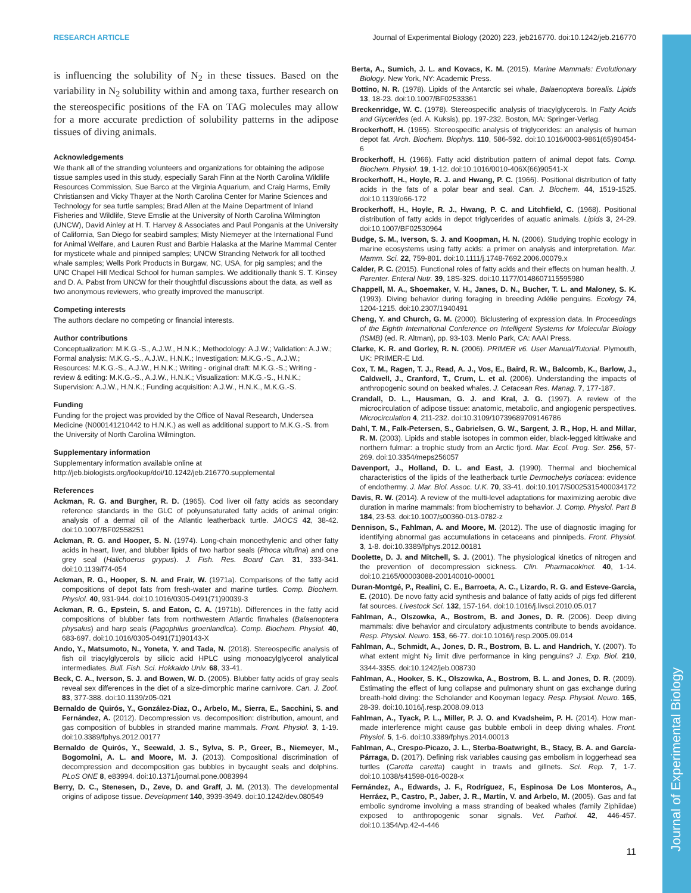Journal of Experimental Biology
RESEARCH ARTICLE Journal of Experimental Biology (2020) 223, jeb216770. doi:10.1242/jeb.216770
is influencing the solubility of N<sub>2</sub> in these tissues. Based on the variability in N<sub>2</sub> solubility within and among taxa, further research on the stereospecific positions of the FA on TAG molecules may allow for a more accurate prediction of solubility patterns in the adipose tissues of diving animals.
Acknowledgements
We thank all of the stranding volunteers and organizations for obtaining the adipose tissue samples used in this study, especially Sarah Finn at the North Carolina Wildlife Resources Commission, Sue Barco at the Virginia Aquarium, and Craig Harms, Emily Christiansen and Vicky Thayer at the North Carolina Center for Marine Sciences and Technology for sea turtle samples; Brad Allen at the Maine Department of Inland Fisheries and Wildlife, Steve Emslie at the University of North Carolina Wilmington (UNCW), David Ainley at H. T. Harvey & Associates and Paul Ponganis at the University of California, San Diego for seabird samples; Misty Niemeyer at the International Fund for Animal Welfare, and Lauren Rust and Barbie Halaska at the Marine Mammal Center for mysticete whale and pinniped samples; UNCW Stranding Network for all toothed whale samples; Wells Pork Products in Burgaw, NC, USA, for pig samples; and the UNC Chapel Hill Medical School for human samples. We additionally thank S. T. Kinsey and D. A. Pabst from UNCW for their thoughtful discussions about the data, as well as two anonymous reviewers, who greatly improved the manuscript.
Competing interests
The authors declare no competing or financial interests.
Author contributions
Conceptualization: M.K.G.-S., A.J.W., H.N.K.; Methodology: A.J.W.; Validation: A.J.W.; Formal analysis: M.K.G.-S., A.J.W., H.N.K.; Investigation: M.K.G.-S., A.J.W.; Resources: M.K.G.-S., A.J.W., H.N.K.; Writing - original draft: M.K.G.-S.; Writing - review & editing: M.K.G.-S., A.J.W., H.N.K.; Visualization: M.K.G.-S., H.N.K.; Supervision: A.J.W., H.N.K.; Funding acquisition: A.J.W., H.N.K., M.K.G.-S.
Funding
Funding for the project was provided by the Office of Naval Research, Undersea Medicine (N000141210442 to H.N.K.) as well as additional support to M.K.G.-S. from the University of North Carolina Wilmington.
Supplementary information
Supplementary information available online at http://jeb.biologists.org/lookup/doi/10.1242/jeb.216770.supplemental
References
Ackman, R. G. and Burgher, R. D. (1965). Cod liver oil fatty acids as secondary reference standards in the GLC of polyunsaturated fatty acids of animal origin: analysis of a dermal oil of the Atlantic leatherback turtle. JAOCS 42, 38-42. doi:10.1007/BF02558251
Ackman, R. G. and Hooper, S. N. (1974). Long-chain monoethylenic and other fatty acids in heart, liver, and blubber lipids of two harbor seals (Phoca vitulina) and one grey seal (Halichoerus grypus). J. Fish. Res. Board Can. 31, 333-341. doi:10.1139/f74-054
Ackman, R. G., Hooper, S. N. and Frair, W. (1971a). Comparisons of the fatty acid compositions of depot fats from fresh-water and marine turtles. Comp. Biochem. Physiol. 40, 931-944. doi:10.1016/0305-0491(71)90039-3
Ackman, R. G., Epstein, S. and Eaton, C. A. (1971b). Differences in the fatty acid compositions of blubber fats from northwestern Atlantic finwhales (Balaenoptera physalus) and harp seals (Pagophilus groenlandica). Comp. Biochem. Physiol. 40, 683-697. doi:10.1016/0305-0491(71)90143-X
Ando, Y., Matsumoto, N., Yoneta, Y. and Tada, N. (2018). Stereospecific analysis of fish oil triacylglycerols by silicic acid HPLC using monoacylglycerol analytical intermediates. Bull. Fish. Sci. Hokkaido Univ. 68, 33-41.
Beck, C. A., Iverson, S. J. and Bowen, W. D. (2005). Blubber fatty acids of gray seals reveal sex differences in the diet of a size-dimorphic marine carnivore. Can. J. Zool. 83, 377-388. doi:10.1139/z05-021
Bernaldo de Quirós, Y., González-Diaz, O., Arbelo, M., Sierra, E., Sacchini, S. and Fernández, A. (2012). Decompression vs. decomposition: distribution, amount, and gas composition of bubbles in stranded marine mammals. Front. Physiol. 3, 1-19. doi:10.3389/fphys.2012.00177
Bernaldo de Quirós, Y., Seewald, J. S., Sylva, S. P., Greer, B., Niemeyer, M., Bogomolni, A. L. and Moore, M. J. (2013). Compositional discrimination of decompression and decomposition gas bubbles in bycaught seals and dolphins. PLoS ONE 8, e83994. doi:10.1371/journal.pone.0083994
Berry, D. C., Stenesen, D., Zeve, D. and Graff, J. M. (2013). The developmental origins of adipose tissue. Development 140, 3939-3949. doi:10.1242/dev.080549
Berta, A., Sumich, J. L. and Kovacs, K. M. (2015). Marine Mammals: Evolutionary Biology. New York, NY: Academic Press.
Bottino, N. R. (1978). Lipids of the Antarctic sei whale, Balaenoptera borealis. Lipids 13, 18-23. doi:10.1007/BF02533361
Breckenridge, W. C. (1978). Stereospecific analysis of triacylglycerols. In Fatty Acids and Glycerides (ed. A. Kuksis), pp. 197-232. Boston, MA: Springer-Verlag.
Brockerhoff, H. (1965). Stereospecific analysis of triglycerides: an analysis of human depot fat. Arch. Biochem. Biophys. 110, 586-592. doi:10.1016/0003-9861(65)90454-6
Brockerhoff, H. (1966). Fatty acid distribution pattern of animal depot fats. Comp. Biochem. Physiol. 19, 1-12. doi:10.1016/0010-406X(66)90541-X
Brockerhoff, H., Hoyle, R. J. and Hwang, P. C. (1966). Positional distribution of fatty acids in the fats of a polar bear and seal. Can. J. Biochem. 44, 1519-1525. doi:10.1139/o66-172
Brockerhoff, H., Hoyle, R. J., Hwang, P. C. and Litchfield, C. (1968). Positional distribution of fatty acids in depot triglycerides of aquatic animals. Lipids 3, 24-29. doi:10.1007/BF02530964
Budge, S. M., Iverson, S. J. and Koopman, H. N. (2006). Studying trophic ecology in marine ecosystems using fatty acids: a primer on analysis and interpretation. Mar. Mamm. Sci. 22, 759-801. doi:10.1111/j.1748-7692.2006.00079.x
Calder, P. C. (2015). Functional roles of fatty acids and their effects on human health. J. Parenter. Enteral Nutr. 39, 18S-32S. doi:10.1177/0148607115595980
Chappell, M. A., Shoemaker, V. H., Janes, D. N., Bucher, T. L. and Maloney, S. K. (1993). Diving behavior during foraging in breeding Adélie penguins. Ecology 74, 1204-1215. doi:10.2307/1940491
Cheng, Y. and Church, G. M. (2000). Biclustering of expression data. In Proceedings of the Eighth International Conference on Intelligent Systems for Molecular Biology (ISMB) (ed. R. Altman), pp. 93-103. Menlo Park, CA: AAAI Press.
Clarke, K. R. and Gorley, R. N. (2006). PRIMER v6. User Manual/Tutorial. Plymouth, UK: PRIMER-E Ltd.
Cox, T. M., Ragen, T. J., Read, A. J., Vos, E., Baird, R. W., Balcomb, K., Barlow, J., Caldwell, J., Cranford, T., Crum, L. et al. (2006). Understanding the impacts of anthropogenic sound on beaked whales. J. Cetacean Res. Manag. 7, 177-187.
Crandall, D. L., Hausman, G. J. and Kral, J. G. (1997). A review of the microcirculation of adipose tissue: anatomic, metabolic, and angiogenic perspectives. Microcirculation 4, 211-232. doi:10.3109/10739689709146786
Dahl, T. M., Falk-Petersen, S., Gabrielsen, G. W., Sargent, J. R., Hop, H. and Millar, R. M. (2003). Lipids and stable isotopes in common eider, black-legged kittiwake and northern fulmar: a trophic study from an Arctic fjord. Mar. Ecol. Prog. Ser. 256, 57-269. doi:10.3354/meps256057
Davenport, J., Holland, D. L. and East, J. (1990). Thermal and biochemical characteristics of the lipids of the leatherback turtle Dermochelys coriacea: evidence of endothermy. J. Mar. Biol. Assoc. U.K. 70, 33-41. doi:10.1017/S0025315400034172
Davis, R. W. (2014). A review of the multi-level adaptations for maximizing aerobic dive duration in marine mammals: from biochemistry to behavior. J. Comp. Physiol. Part B 184, 23-53. doi:10.1007/s00360-013-0782-z
Dennison, S., Fahlman, A. and Moore, M. (2012). The use of diagnostic imaging for identifying abnormal gas accumulations in cetaceans and pinnipeds. Front. Physiol. 3, 1-8. doi:10.3389/fphys.2012.00181
Doolette, D. J. and Mitchell, S. J. (2001). The physiological kinetics of nitrogen and the prevention of decompression sickness. Clin. Pharmacokinet. 40, 1-14. doi:10.2165/00003088-200140010-00001
Duran-Montgé, P., Realini, C. E., Barroeta, A. C., Lizardo, R. G. and Esteve-Garcia, E. (2010). De novo fatty acid synthesis and balance of fatty acids of pigs fed different fat sources. Livestock Sci. 132, 157-164. doi:10.1016/j.livsci.2010.05.017
Fahlman, A., Olszowka, A., Bostrom, B. and Jones, D. R. (2006). Deep diving mammals: dive behavior and circulatory adjustments contribute to bends avoidance. Resp. Physiol. Neuro. 153, 66-77. doi:10.1016/j.resp.2005.09.014
Fahlman, A., Schmidt, A., Jones, D. R., Bostrom, B. L. and Handrich, Y. (2007). To what extent might N<sub>2</sub> limit dive performance in king penguins? J. Exp. Biol. 210, 3344-3355. doi:10.1242/jeb.008730
Fahlman, A., Hooker, S. K., Olszowka, A., Bostrom, B. L. and Jones, D. R. (2009). Estimating the effect of lung collapse and pulmonary shunt on gas exchange during breath-hold diving: the Scholander and Kooyman legacy. Resp. Physiol. Neuro. 165, 28-39. doi:10.1016/j.resp.2008.09.013
Fahlman, A., Tyack, P. L., Miller, P. J. O. and Kvadsheim, P. H. (2014). How man-made interference might cause gas bubble emboli in deep diving whales. Front. Physiol. 5, 1-6. doi:10.3389/fphys.2014.00013
Fahlman, A., Crespo-Picazo, J. L., Sterba-Boatwright, B., Stacy, B. A. and García-Párraga, D. (2017). Defining risk variables causing gas embolism in loggerhead sea turtles (Caretta caretta) caught in trawls and gillnets. Sci. Rep. 7, 1-7. doi:10.1038/s41598-016-0028-x
Fernández, A., Edwards, J. F., Rodríguez, F., Espinosa De Los Monteros, A., Herráez, P., Castro, P., Jaber, J. R., Martín, V. and Arbelo, M. (2005). Gas and fat embolic syndrome involving a mass stranding of beaked whales (family Ziphiidae) exposed to anthropogenic sonar signals. Vet. Pathol. 42, 446-457. doi:10.1354/vp.42-4-446
11